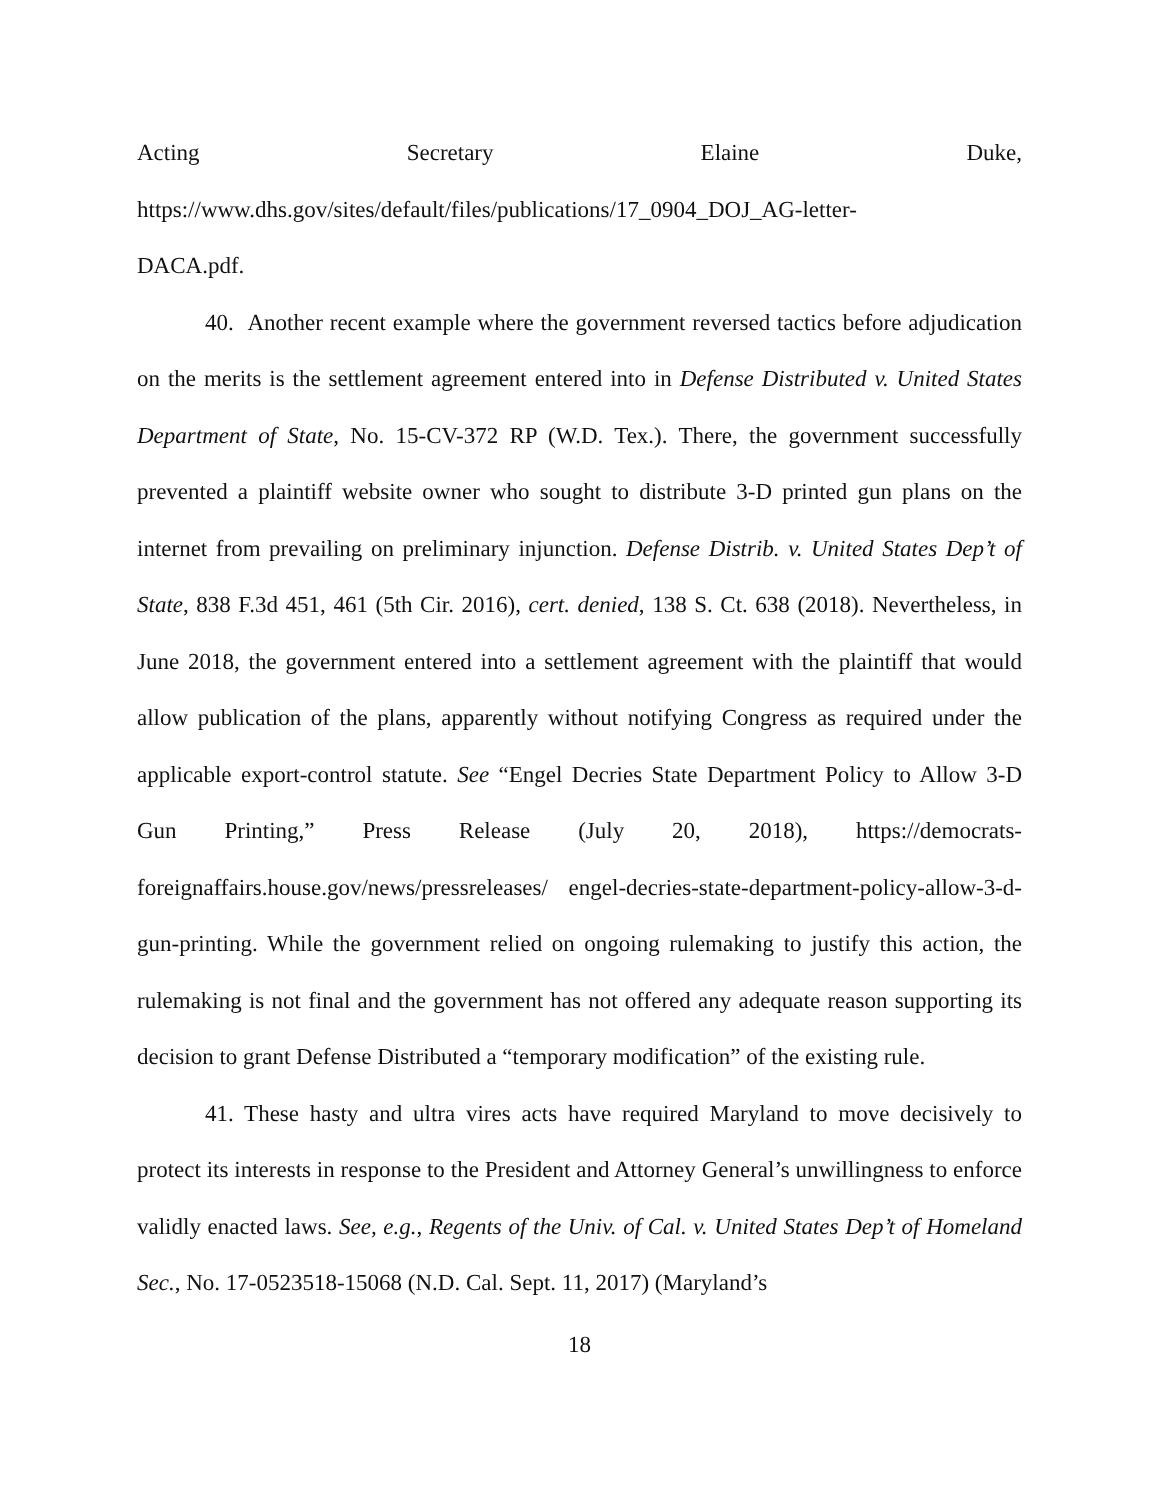Acting Secretary Elaine Duke,
https://www.dhs.gov/sites/default/files/publications/17_0904_DOJ_AG-letter-
DACA.pdf.
40. Another recent example where the government reversed tactics before adjudication on the merits is the settlement agreement entered into in Defense Distributed v. United States Department of State, No. 15-CV-372 RP (W.D. Tex.). There, the government successfully prevented a plaintiff website owner who sought to distribute 3-D printed gun plans on the internet from prevailing on preliminary injunction. Defense Distrib. v. United States Dep’t of State, 838 F.3d 451, 461 (5th Cir. 2016), cert. denied, 138 S. Ct. 638 (2018). Nevertheless, in June 2018, the government entered into a settlement agreement with the plaintiff that would allow publication of the plans, apparently without notifying Congress as required under the applicable export-control statute. See “Engel Decries State Department Policy to Allow 3-D Gun Printing,” Press Release (July 20, 2018), https://democrats-foreignaffairs.house.gov/news/pressreleases/ engel-decries-state-department-policy-allow-3-d-gun-printing. While the government relied on ongoing rulemaking to justify this action, the rulemaking is not final and the government has not offered any adequate reason supporting its decision to grant Defense Distributed a “temporary modification” of the existing rule.
41. These hasty and ultra vires acts have required Maryland to move decisively to protect its interests in response to the President and Attorney General’s unwillingness to enforce validly enacted laws. See, e.g., Regents of the Univ. of Cal. v. United States Dep’t of Homeland Sec., No. 17-0523518-15068 (N.D. Cal. Sept. 11, 2017) (Maryland’s
18